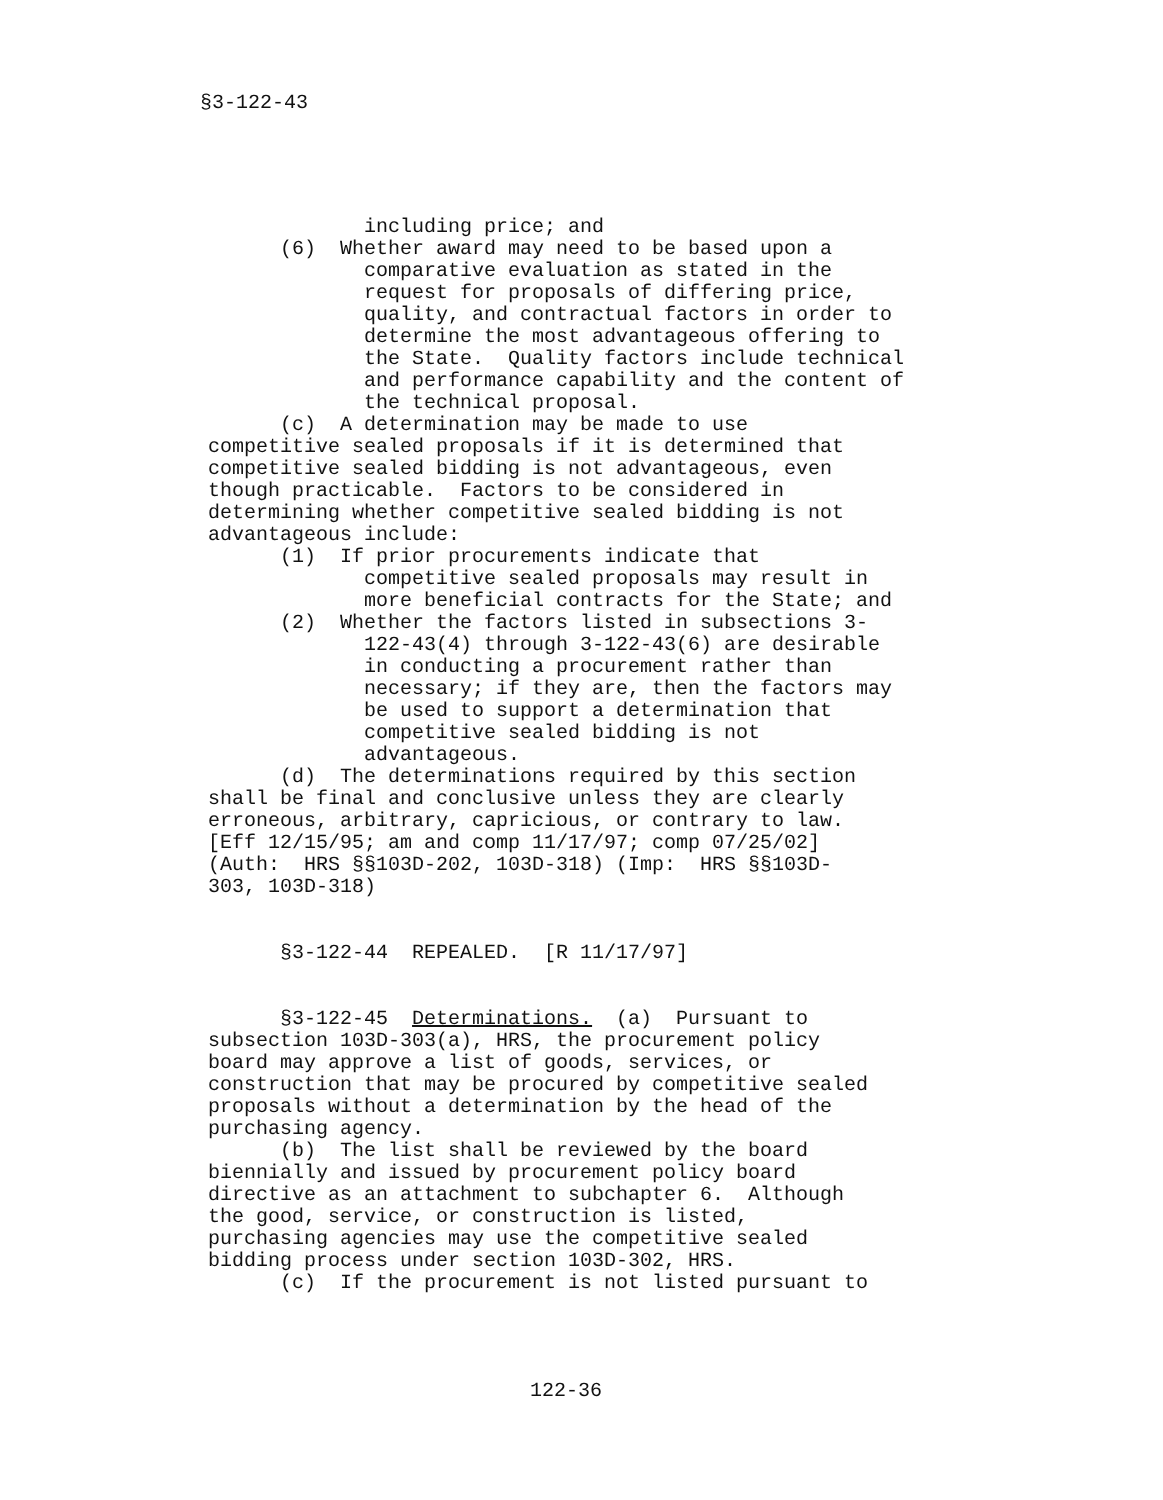§3-122-43
including price; and
(6) Whether award may need to be based upon a
comparative evaluation as stated in the
request for proposals of differing price,
quality, and contractual factors in order to
determine the most advantageous offering to
the State. Quality factors include technical
and performance capability and the content of
the technical proposal.
(c) A determination may be made to use
competitive sealed proposals if it is determined that
competitive sealed bidding is not advantageous, even
though practicable. Factors to be considered in
determining whether competitive sealed bidding is not
advantageous include:
(1) If prior procurements indicate that
competitive sealed proposals may result in
more beneficial contracts for the State; and
(2) Whether the factors listed in subsections 3-
122-43(4) through 3-122-43(6) are desirable
in conducting a procurement rather than
necessary; if they are, then the factors may
be used to support a determination that
competitive sealed bidding is not
advantageous.
(d) The determinations required by this section
shall be final and conclusive unless they are clearly
erroneous, arbitrary, capricious, or contrary to law.
[Eff 12/15/95; am and comp 11/17/97; comp 07/25/02]
(Auth: HRS §§103D-202, 103D-318) (Imp: HRS §§103D-
303, 103D-318)
§3-122-44 REPEALED. [R 11/17/97]
§3-122-45 Determinations. (a) Pursuant to
subsection 103D-303(a), HRS, the procurement policy
board may approve a list of goods, services, or
construction that may be procured by competitive sealed
proposals without a determination by the head of the
purchasing agency.
(b) The list shall be reviewed by the board
biennially and issued by procurement policy board
directive as an attachment to subchapter 6. Although
the good, service, or construction is listed,
purchasing agencies may use the competitive sealed
bidding process under section 103D-302, HRS.
(c) If the procurement is not listed pursuant to
122-36